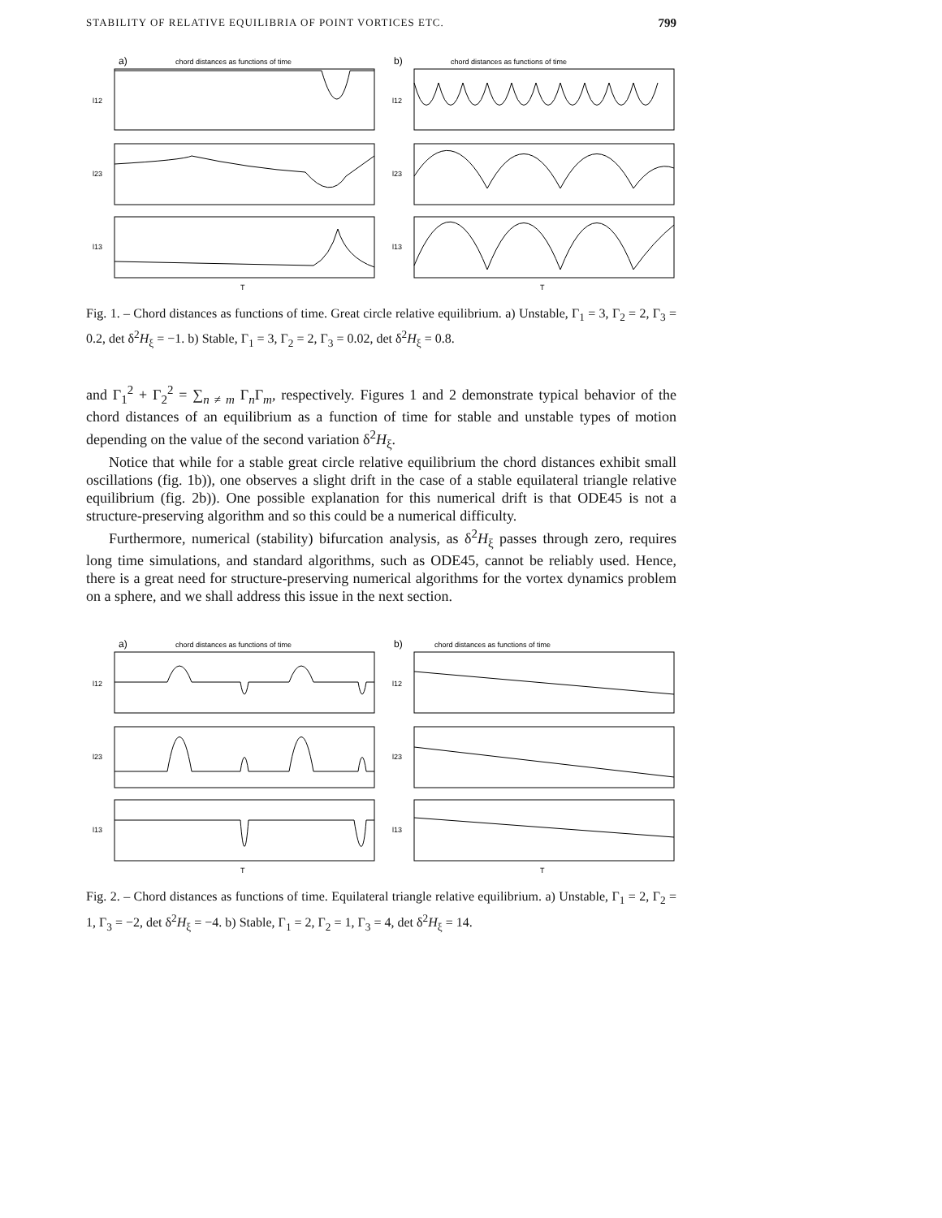STABILITY OF RELATIVE EQUILIBRIA OF POINT VORTICES ETC. 799
a)
chord distances as functions of time
l12
l23
l13
T
b)
chord distances as functions of time
l12
l23
l13
T
Fig. 1. – Chord distances as functions of time. Great circle relative equilibrium. a) Unstable, Γ<sub>1</sub> = 3, Γ<sub>2</sub> = 2, Γ<sub>3</sub> = 0.2, det δ<sup>2</sup>H<sub>ξ</sub> = −1. b) Stable, Γ<sub>1</sub> = 3, Γ<sub>2</sub> = 2, Γ<sub>3</sub> = 0.02, det δ<sup>2</sup>H<sub>ξ</sub> = 0.8.
and Γ<sub>1</sub><sup>2</sup> + Γ<sub>2</sub><sup>2</sup> = ∑<sub>n ≠ m</sub> Γ<sub>n</sub>Γ<sub>m</sub>, respectively. Figures 1 and 2 demonstrate typical behavior of the chord distances of an equilibrium as a function of time for stable and unstable types of motion depending on the value of the second variation δ<sup>2</sup>H<sub>ξ</sub>.
Notice that while for a stable great circle relative equilibrium the chord distances exhibit small oscillations (fig. 1b)), one observes a slight drift in the case of a stable equilateral triangle relative equilibrium (fig. 2b)). One possible explanation for this numerical drift is that ODE45 is not a structure-preserving algorithm and so this could be a numerical difficulty.
Furthermore, numerical (stability) bifurcation analysis, as δ<sup>2</sup>H<sub>ξ</sub> passes through zero, requires long time simulations, and standard algorithms, such as ODE45, cannot be reliably used. Hence, there is a great need for structure-preserving numerical algorithms for the vortex dynamics problem on a sphere, and we shall address this issue in the next section.
a)
chord distances as functions of time
l12
l23
l13
T
b)
chord distances as functions of time
l12
l23
l13
T
Fig. 2. – Chord distances as functions of time. Equilateral triangle relative equilibrium. a) Unstable, Γ<sub>1</sub> = 2, Γ<sub>2</sub> = 1, Γ<sub>3</sub> = −2, det δ<sup>2</sup>H<sub>ξ</sub> = −4. b) Stable, Γ<sub>1</sub> = 2, Γ<sub>2</sub> = 1, Γ<sub>3</sub> = 4, det δ<sup>2</sup>H<sub>ξ</sub> = 14.